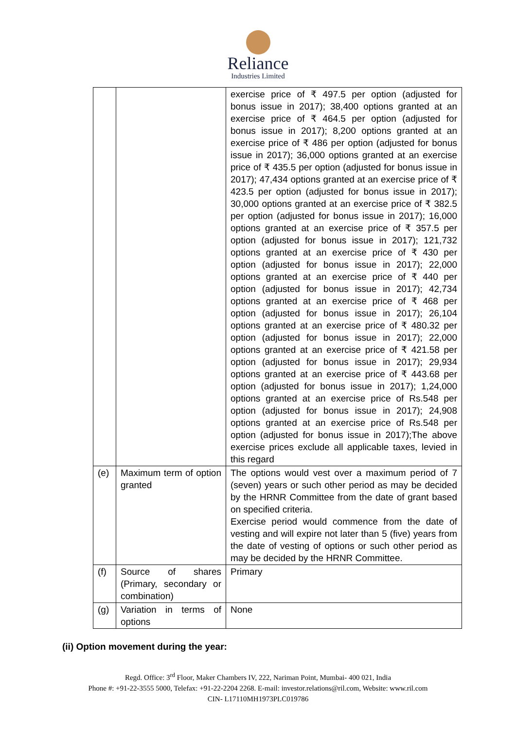Reliance
Industries Limited
| | | exercise price of ₹ 497.5 per option (adjusted for bonus issue in 2017); 38,400 options granted at an exercise price of ₹ 464.5 per option (adjusted for bonus issue in 2017); 8,200 options granted at an exercise price of ₹ 486 per option (adjusted for bonus issue in 2017); 36,000 options granted at an exercise price of ₹ 435.5 per option (adjusted for bonus issue in 2017); 47,434 options granted at an exercise price of ₹ 423.5 per option (adjusted for bonus issue in 2017); 30,000 options granted at an exercise price of ₹ 382.5 per option (adjusted for bonus issue in 2017); 16,000 options granted at an exercise price of ₹ 357.5 per option (adjusted for bonus issue in 2017); 121,732 options granted at an exercise price of ₹ 430 per option (adjusted for bonus issue in 2017); 22,000 options granted at an exercise price of ₹ 440 per option (adjusted for bonus issue in 2017); 42,734 options granted at an exercise price of ₹ 468 per option (adjusted for bonus issue in 2017); 26,104 options granted at an exercise price of ₹ 480.32 per option (adjusted for bonus issue in 2017); 22,000 options granted at an exercise price of ₹ 421.58 per option (adjusted for bonus issue in 2017); 29,934 options granted at an exercise price of ₹ 443.68 per option (adjusted for bonus issue in 2017); 1,24,000 options granted at an exercise price of Rs.548 per option (adjusted for bonus issue in 2017); 24,908 options granted at an exercise price of Rs.548 per option (adjusted for bonus issue in 2017);The above exercise prices exclude all applicable taxes, levied in this regard |
| (e) | Maximum term of option granted | The options would vest over a maximum period of 7 (seven) years or such other period as may be decided by the HRNR Committee from the date of grant based on specified criteria. Exercise period would commence from the date of vesting and will expire not later than 5 (five) years from the date of vesting of options or such other period as may be decided by the HRNR Committee. |
| (f) | Source of shares (Primary, secondary or combination) | Primary |
| (g) | Variation in terms of options | None |
(ii) Option movement during the year:
Regd. Office: 3<sup>rd</sup> Floor, Maker Chambers IV, 222, Nariman Point, Mumbai- 400 021, India
Phone #: +91-22-3555 5000, Telefax: +91-22-2204 2268. E-mail: investor.relations@ril.com, Website: www.ril.com
CIN- L17110MH1973PLC019786